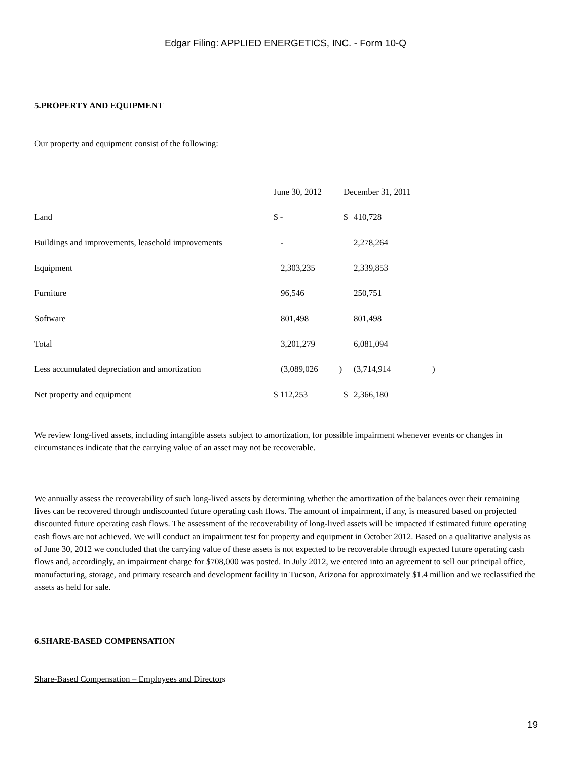Edgar Filing: APPLIED ENERGETICS, INC. - Form 10-Q
5.PROPERTY AND EQUIPMENT
Our property and equipment consist of the following:
| | June 30, 2012 | | December 31, 2011 | | |
| Land | $ - | | $ | 410,728 | |
| Buildings and improvements, leasehold improvements | - | | | 2,278,264 | |
| Equipment | 2,303,235 | | | 2,339,853 | |
| Furniture | 96,546 | | | 250,751 | |
| Software | 801,498 | | | 801,498 | |
| Total | 3,201,279 | | | 6,081,094 | |
| Less accumulated depreciation and amortization | (3,089,026 | ) | | (3,714,914 | ) |
| Net property and equipment | $ 112,253 | | $ | 2,366,180 | |
We review long-lived assets, including intangible assets subject to amortization, for possible impairment whenever events or changes in circumstances indicate that the carrying value of an asset may not be recoverable.
We annually assess the recoverability of such long-lived assets by determining whether the amortization of the balances over their remaining lives can be recovered through undiscounted future operating cash flows. The amount of impairment, if any, is measured based on projected discounted future operating cash flows. The assessment of the recoverability of long-lived assets will be impacted if estimated future operating cash flows are not achieved. We will conduct an impairment test for property and equipment in October 2012. Based on a qualitative analysis as of June 30, 2012 we concluded that the carrying value of these assets is not expected to be recoverable through expected future operating cash flows and, accordingly, an impairment charge for $708,000 was posted. In July 2012, we entered into an agreement to sell our principal office, manufacturing, storage, and primary research and development facility in Tucson, Arizona for approximately $1.4 million and we reclassified the assets as held for sale.
6.SHARE-BASED COMPENSATION
Share-Based Compensation – Employees and Directors
19